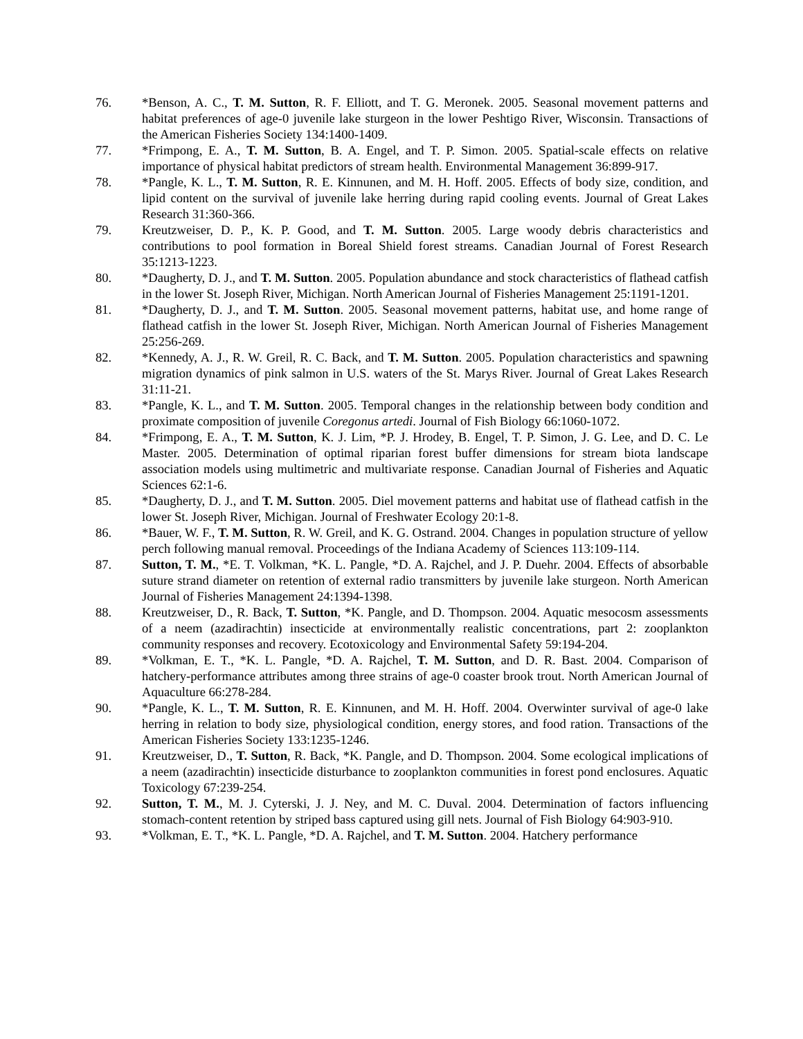76. *Benson, A. C., T. M. Sutton, R. F. Elliott, and T. G. Meronek. 2005. Seasonal movement patterns and habitat preferences of age-0 juvenile lake sturgeon in the lower Peshtigo River, Wisconsin. Transactions of the American Fisheries Society 134:1400-1409.
77. *Frimpong, E. A., T. M. Sutton, B. A. Engel, and T. P. Simon. 2005. Spatial-scale effects on relative importance of physical habitat predictors of stream health. Environmental Management 36:899-917.
78. *Pangle, K. L., T. M. Sutton, R. E. Kinnunen, and M. H. Hoff. 2005. Effects of body size, condition, and lipid content on the survival of juvenile lake herring during rapid cooling events. Journal of Great Lakes Research 31:360-366.
79. Kreutzweiser, D. P., K. P. Good, and T. M. Sutton. 2005. Large woody debris characteristics and contributions to pool formation in Boreal Shield forest streams. Canadian Journal of Forest Research 35:1213-1223.
80. *Daugherty, D. J., and T. M. Sutton. 2005. Population abundance and stock characteristics of flathead catfish in the lower St. Joseph River, Michigan. North American Journal of Fisheries Management 25:1191-1201.
81. *Daugherty, D. J., and T. M. Sutton. 2005. Seasonal movement patterns, habitat use, and home range of flathead catfish in the lower St. Joseph River, Michigan. North American Journal of Fisheries Management 25:256-269.
82. *Kennedy, A. J., R. W. Greil, R. C. Back, and T. M. Sutton. 2005. Population characteristics and spawning migration dynamics of pink salmon in U.S. waters of the St. Marys River. Journal of Great Lakes Research 31:11-21.
83. *Pangle, K. L., and T. M. Sutton. 2005. Temporal changes in the relationship between body condition and proximate composition of juvenile Coregonus artedi. Journal of Fish Biology 66:1060-1072.
84. *Frimpong, E. A., T. M. Sutton, K. J. Lim, *P. J. Hrodey, B. Engel, T. P. Simon, J. G. Lee, and D. C. Le Master. 2005. Determination of optimal riparian forest buffer dimensions for stream biota landscape association models using multimetric and multivariate response. Canadian Journal of Fisheries and Aquatic Sciences 62:1-6.
85. *Daugherty, D. J., and T. M. Sutton. 2005. Diel movement patterns and habitat use of flathead catfish in the lower St. Joseph River, Michigan. Journal of Freshwater Ecology 20:1-8.
86. *Bauer, W. F., T. M. Sutton, R. W. Greil, and K. G. Ostrand. 2004. Changes in population structure of yellow perch following manual removal. Proceedings of the Indiana Academy of Sciences 113:109-114.
87. Sutton, T. M., *E. T. Volkman, *K. L. Pangle, *D. A. Rajchel, and J. P. Duehr. 2004. Effects of absorbable suture strand diameter on retention of external radio transmitters by juvenile lake sturgeon. North American Journal of Fisheries Management 24:1394-1398.
88. Kreutzweiser, D., R. Back, T. Sutton, *K. Pangle, and D. Thompson. 2004. Aquatic mesocosm assessments of a neem (azadirachtin) insecticide at environmentally realistic concentrations, part 2: zooplankton community responses and recovery. Ecotoxicology and Environmental Safety 59:194-204.
89. *Volkman, E. T., *K. L. Pangle, *D. A. Rajchel, T. M. Sutton, and D. R. Bast. 2004. Comparison of hatchery-performance attributes among three strains of age-0 coaster brook trout. North American Journal of Aquaculture 66:278-284.
90. *Pangle, K. L., T. M. Sutton, R. E. Kinnunen, and M. H. Hoff. 2004. Overwinter survival of age-0 lake herring in relation to body size, physiological condition, energy stores, and food ration. Transactions of the American Fisheries Society 133:1235-1246.
91. Kreutzweiser, D., T. Sutton, R. Back, *K. Pangle, and D. Thompson. 2004. Some ecological implications of a neem (azadirachtin) insecticide disturbance to zooplankton communities in forest pond enclosures. Aquatic Toxicology 67:239-254.
92. Sutton, T. M., M. J. Cyterski, J. J. Ney, and M. C. Duval. 2004. Determination of factors influencing stomach-content retention by striped bass captured using gill nets. Journal of Fish Biology 64:903-910.
93. *Volkman, E. T., *K. L. Pangle, *D. A. Rajchel, and T. M. Sutton. 2004. Hatchery performance